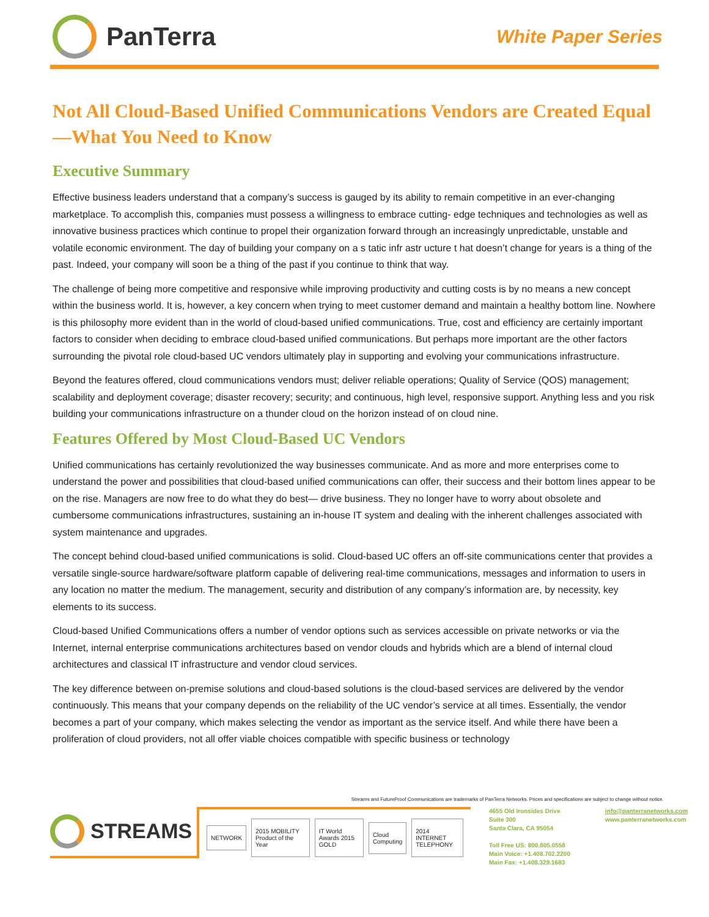PanTerra
White Paper Series
Not All Cloud-Based Unified Communications Vendors are Created Equal—What You Need to Know
Executive Summary
Effective business leaders understand that a company’s success is gauged by its ability to remain competitive in an ever-changing marketplace. To accomplish this, companies must possess a willingness to embrace cutting- edge techniques and technologies as well as innovative business practices which continue to propel their organization forward through an increasingly unpredictable, unstable and volatile economic environment. The day of building your company on a s tatic infr astr ucture t hat doesn’t change for years is a thing of the past. Indeed, your company will soon be a thing of the past if you continue to think that way.
The challenge of being more competitive and responsive while improving productivity and cutting costs is by no means a new concept within the business world. It is, however, a key concern when trying to meet customer demand and maintain a healthy bottom line. Nowhere is this philosophy more evident than in the world of cloud-based unified communications. True, cost and efficiency are certainly important factors to consider when deciding to embrace cloud-based unified communications. But perhaps more important are the other factors surrounding the pivotal role cloud-based UC vendors ultimately play in supporting and evolving your communications infrastructure.
Beyond the features offered, cloud communications vendors must; deliver reliable operations; Quality of Service (QOS) management; scalability and deployment coverage; disaster recovery; security; and continuous, high level, responsive support. Anything less and you risk building your communications infrastructure on a thunder cloud on the horizon instead of on cloud nine.
Features Offered by Most Cloud-Based UC Vendors
Unified communications has certainly revolutionized the way businesses communicate. And as more and more enterprises come to understand the power and possibilities that cloud-based unified communications can offer, their success and their bottom lines appear to be on the rise. Managers are now free to do what they do best— drive business. They no longer have to worry about obsolete and cumbersome communications infrastructures, sustaining an in-house IT system and dealing with the inherent challenges associated with system maintenance and upgrades.
The concept behind cloud-based unified communications is solid. Cloud-based UC offers an off-site communications center that provides a versatile single-source hardware/software platform capable of delivering real-time communications, messages and information to users in any location no matter the medium. The management, security and distribution of any company’s information are, by necessity, key elements to its success.
Cloud-based Unified Communications offers a number of vendor options such as services accessible on private networks or via the Internet, internal enterprise communications architectures based on vendor clouds and hybrids which are a blend of internal cloud architectures and classical IT infrastructure and vendor cloud services.
The key difference between on-premise solutions and cloud-based solutions is the cloud-based services are delivered by the vendor continuously. This means that your company depends on the reliability of the UC vendor’s service at all times. Essentially, the vendor becomes a part of your company, which makes selecting the vendor as important as the service itself. And while there have been a proliferation of cloud providers, not all offer viable choices compatible with specific business or technology
Streams and FutureProof Communications are trademarks of PanTerra Networks. Prices and specifications are subject to change without notice.
STREAMS
NETWORK 2015 MOBILITY Product of the Year IT World Awards 2015 GOLD Cloud Computing 2014 INTERNET TELEPHONY
4655 Old Ironsides Drive
Suite 300
Santa Clara, CA 95054
Toll Free US: 800.805.0558
Main Voice: +1.408.702.2200
Main Fax: +1.408.329.1683
info@panterranetworks.com
www.panterranetworks.com